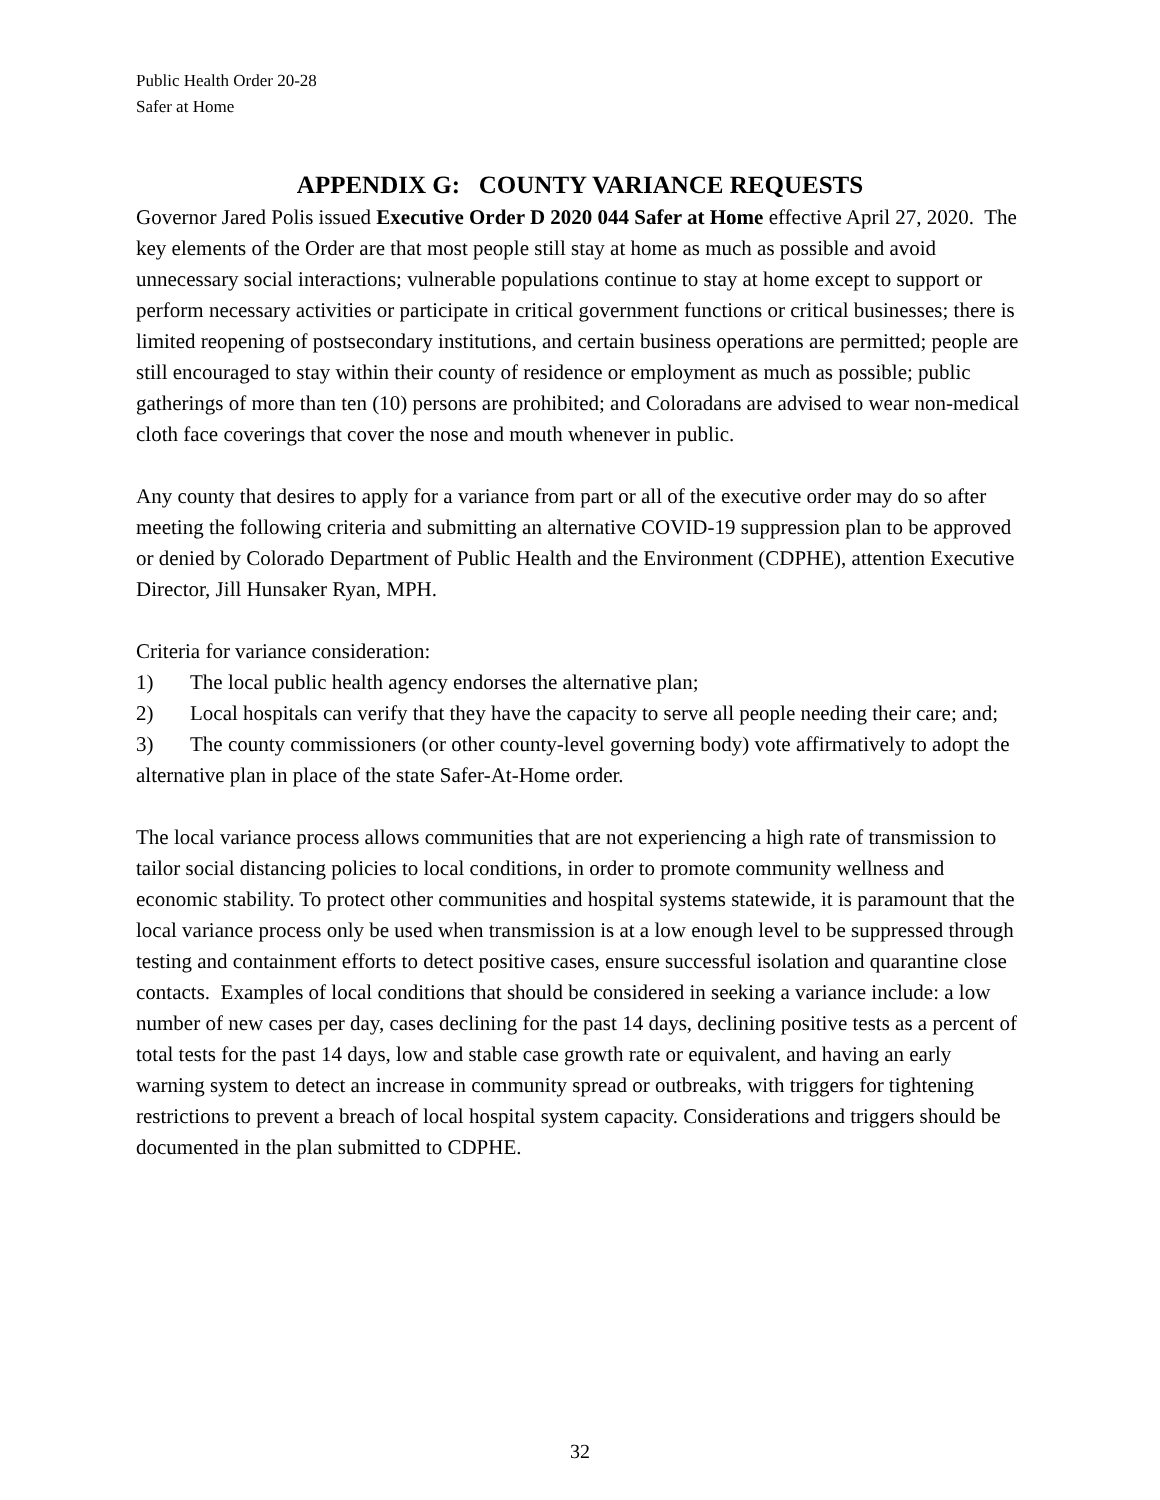Public Health Order 20-28
Safer at Home
APPENDIX G: COUNTY VARIANCE REQUESTS
Governor Jared Polis issued Executive Order D 2020 044 Safer at Home effective April 27, 2020. The key elements of the Order are that most people still stay at home as much as possible and avoid unnecessary social interactions; vulnerable populations continue to stay at home except to support or perform necessary activities or participate in critical government functions or critical businesses; there is limited reopening of postsecondary institutions, and certain business operations are permitted; people are still encouraged to stay within their county of residence or employment as much as possible; public gatherings of more than ten (10) persons are prohibited; and Coloradans are advised to wear non-medical cloth face coverings that cover the nose and mouth whenever in public.
Any county that desires to apply for a variance from part or all of the executive order may do so after meeting the following criteria and submitting an alternative COVID-19 suppression plan to be approved or denied by Colorado Department of Public Health and the Environment (CDPHE), attention Executive Director, Jill Hunsaker Ryan, MPH.
Criteria for variance consideration:
1) The local public health agency endorses the alternative plan;
2) Local hospitals can verify that they have the capacity to serve all people needing their care; and;
3) The county commissioners (or other county-level governing body) vote affirmatively to adopt the alternative plan in place of the state Safer-At-Home order.
The local variance process allows communities that are not experiencing a high rate of transmission to tailor social distancing policies to local conditions, in order to promote community wellness and economic stability. To protect other communities and hospital systems statewide, it is paramount that the local variance process only be used when transmission is at a low enough level to be suppressed through testing and containment efforts to detect positive cases, ensure successful isolation and quarantine close contacts. Examples of local conditions that should be considered in seeking a variance include: a low number of new cases per day, cases declining for the past 14 days, declining positive tests as a percent of total tests for the past 14 days, low and stable case growth rate or equivalent, and having an early warning system to detect an increase in community spread or outbreaks, with triggers for tightening restrictions to prevent a breach of local hospital system capacity. Considerations and triggers should be documented in the plan submitted to CDPHE.
32